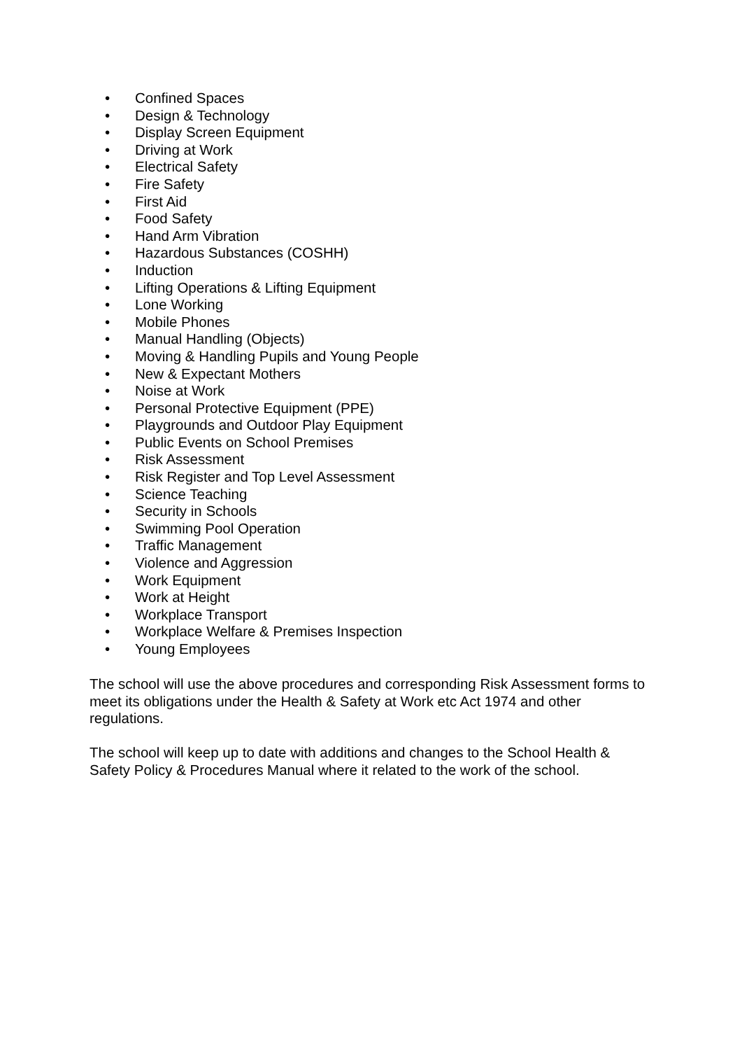• Confined Spaces
• Design & Technology
• Display Screen Equipment
• Driving at Work
• Electrical Safety
• Fire Safety
• First Aid
• Food Safety
• Hand Arm Vibration
• Hazardous Substances (COSHH)
• Induction
• Lifting Operations & Lifting Equipment
• Lone Working
• Mobile Phones
• Manual Handling (Objects)
• Moving & Handling Pupils and Young People
• New & Expectant Mothers
• Noise at Work
• Personal Protective Equipment (PPE)
• Playgrounds and Outdoor Play Equipment
• Public Events on School Premises
• Risk Assessment
• Risk Register and Top Level Assessment
• Science Teaching
• Security in Schools
• Swimming Pool Operation
• Traffic Management
• Violence and Aggression
• Work Equipment
• Work at Height
• Workplace Transport
• Workplace Welfare & Premises Inspection
• Young Employees
The school will use the above procedures and corresponding Risk Assessment forms to meet its obligations under the Health & Safety at Work etc Act 1974 and other regulations.
The school will keep up to date with additions and changes to the School Health & Safety Policy & Procedures Manual where it related to the work of the school.